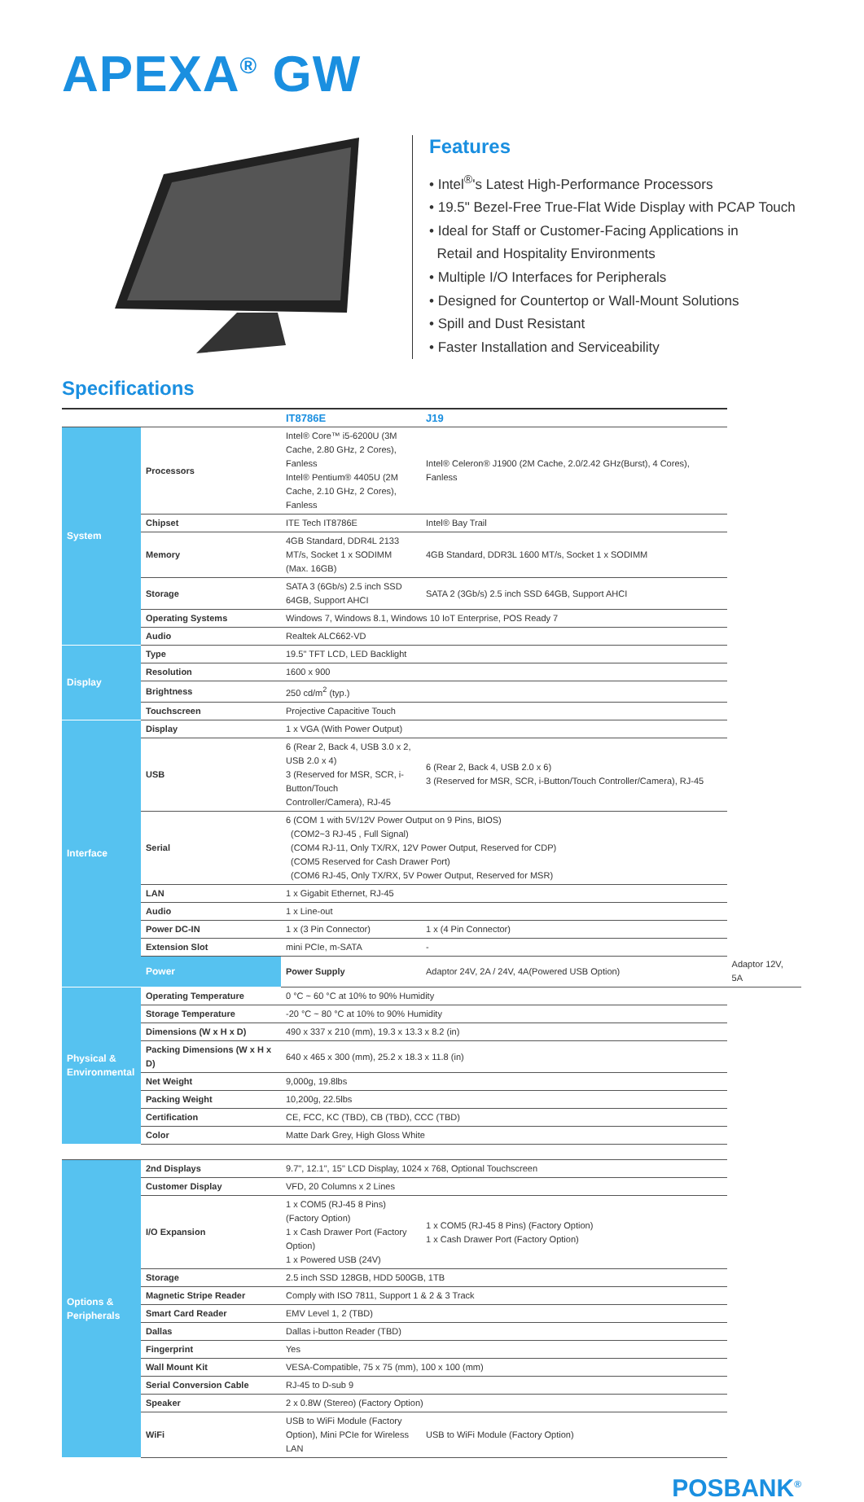APEXA<sup>®</sup> GW
Features
• Intel<sup>®</sup>'s Latest High-Performance Processors
• 19.5" Bezel-Free True-Flat Wide Display with PCAP Touch
• Ideal for Staff or Customer-Facing Applications in
Retail and Hospitality Environments
• Multiple I/O Interfaces for Peripherals
• Designed for Countertop or Wall-Mount Solutions
• Spill and Dust Resistant
• Faster Installation and Serviceability
Specifications
| | | IT8786E | J19 | |
| --- | --- | --- | --- | --- |
| System | Processors | Intel® Core™ i5-6200U (3M Cache, 2.80 GHz, 2 Cores), Fanless Intel® Pentium® 4405U (2M Cache, 2.10 GHz, 2 Cores), Fanless | Intel® Celeron® J1900 (2M Cache, 2.0/2.42 GHz(Burst), 4 Cores), Fanless | |
| | Chipset | ITE Tech IT8786E | Intel® Bay Trail | |
| | Memory | 4GB Standard, DDR4L 2133 MT/s, Socket 1 x SODIMM (Max. 16GB) | 4GB Standard, DDR3L 1600 MT/s, Socket 1 x SODIMM | |
| | Storage | SATA 3 (6Gb/s) 2.5 inch SSD 64GB, Support AHCI | SATA 2 (3Gb/s) 2.5 inch SSD 64GB, Support AHCI | |
| | Operating Systems | Windows 7, Windows 8.1, Windows 10 IoT Enterprise, POS Ready 7 | | |
| | Audio | Realtek ALC662-VD | | |
| Display | Type | 19.5" TFT LCD, LED Backlight | | |
| | Resolution | 1600 x 900 | | |
| | Brightness | 250 cd/m<sup>2</sup> (typ.) | | |
| | Touchscreen | Projective Capacitive Touch | | |
| Interface | Display | 1 x VGA (With Power Output) | | |
| | USB | 6 (Rear 2, Back 4, USB 3.0 x 2, USB 2.0 x 4) 3 (Reserved for MSR, SCR, i-Button/Touch Controller/Camera), RJ-45 | 6 (Rear 2, Back 4, USB 2.0 x 6) 3 (Reserved for MSR, SCR, i-Button/Touch Controller/Camera), RJ-45 | |
| | Serial | 6 (COM 1 with 5V/12V Power Output on 9 Pins, BIOS) (COM2~3 RJ-45 , Full Signal) (COM4 RJ-11, Only TX/RX, 12V Power Output, Reserved for CDP) (COM5 Reserved for Cash Drawer Port) (COM6 RJ-45, Only TX/RX, 5V Power Output, Reserved for MSR) | | |
| | LAN | 1 x Gigabit Ethernet, RJ-45 | | |
| | Audio | 1 x Line-out | | |
| | Power DC-IN | 1 x (3 Pin Connector) | 1 x (4 Pin Connector) | |
| | Extension Slot | mini PCIe, m-SATA | - | |
| | Power | Power Supply | Adaptor 24V, 2A / 24V, 4A(Powered USB Option) | Adaptor 12V, 5A |
| Physical & Environmental | Operating Temperature | 0 °C ~ 60 °C at 10% to 90% Humidity | | |
| | Storage Temperature | -20 °C ~ 80 °C at 10% to 90% Humidity | | |
| | Dimensions (W x H x D) | 490 x 337 x 210 (mm), 19.3 x 13.3 x 8.2 (in) | | |
| | Packing Dimensions (W x H x D) | 640 x 465 x 300 (mm), 25.2 x 18.3 x 11.8 (in) | | |
| | Net Weight | 9,000g, 19.8lbs | | |
| | Packing Weight | 10,200g, 22.5lbs | | |
| | Certification | CE, FCC, KC (TBD), CB (TBD), CCC (TBD) | | |
| | Color | Matte Dark Grey, High Gloss White | | |
| Options & Peripherals | 2nd Displays | 9.7", 12.1", 15" LCD Display, 1024 x 768, Optional Touchscreen | | |
| | Customer Display | VFD, 20 Columns x 2 Lines | | |
| | I/O Expansion | 1 x COM5 (RJ-45 8 Pins) (Factory Option) 1 x Cash Drawer Port (Factory Option) 1 x Powered USB (24V) | 1 x COM5 (RJ-45 8 Pins) (Factory Option) 1 x Cash Drawer Port (Factory Option) | |
| | Storage | 2.5 inch SSD 128GB, HDD 500GB, 1TB | | |
| | Magnetic Stripe Reader | Comply with ISO 7811, Support 1 & 2 & 3 Track | | |
| | Smart Card Reader | EMV Level 1, 2 (TBD) | | |
| | Dallas | Dallas i-button Reader (TBD) | | |
| | Fingerprint | Yes | | |
| | Wall Mount Kit | VESA-Compatible, 75 x 75 (mm), 100 x 100 (mm) | | |
| | Serial Conversion Cable | RJ-45 to D-sub 9 | | |
| | Speaker | 2 x 0.8W (Stereo) (Factory Option) | | |
| | WiFi | USB to WiFi Module (Factory Option), Mini PCIe for Wireless LAN | USB to WiFi Module (Factory Option) | |
POSBANK<sup>®</sup>